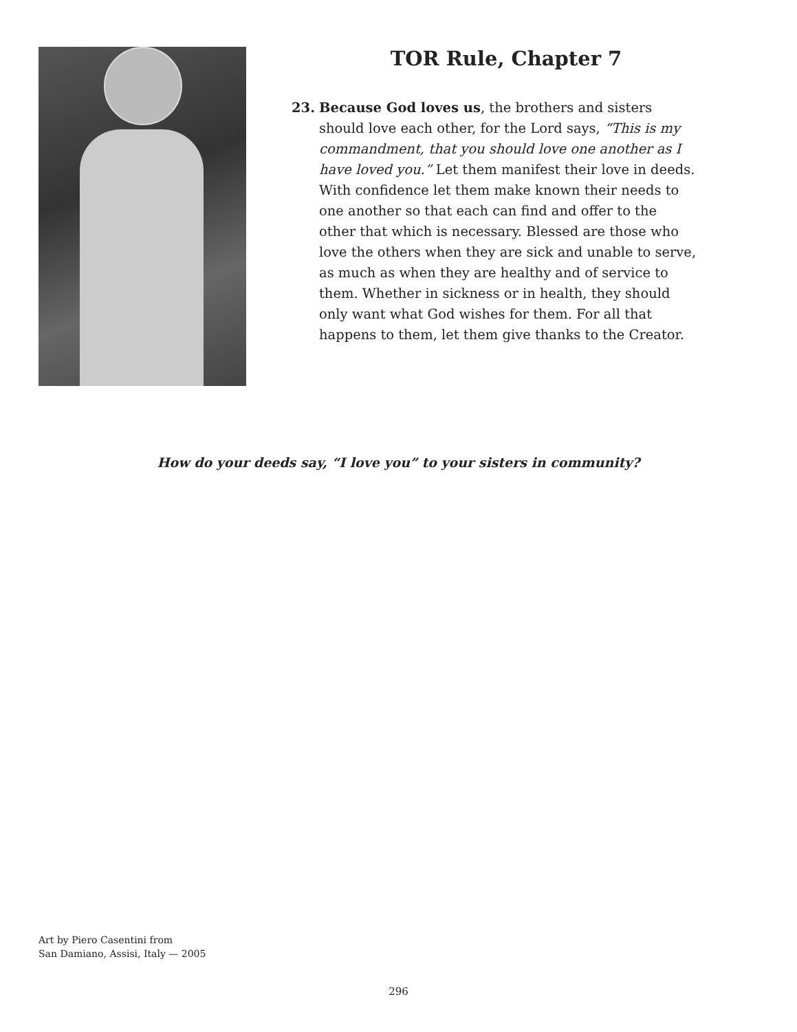TOR Rule, Chapter 7
23. Because God loves us, the brothers and sisters should love each other, for the Lord says, “This is my commandment, that you should love one another as I have loved you.” Let them manifest their love in deeds. With confidence let them make known their needs to one another so that each can find and offer to the other that which is necessary. Blessed are those who love the others when they are sick and unable to serve, as much as when they are healthy and of service to them. Whether in sickness or in health, they should only want what God wishes for them. For all that happens to them, let them give thanks to the Creator.
How do your deeds say, “I love you” to your sisters in community?
Art by Piero Casentini from
San Damiano, Assisi, Italy — 2005
296